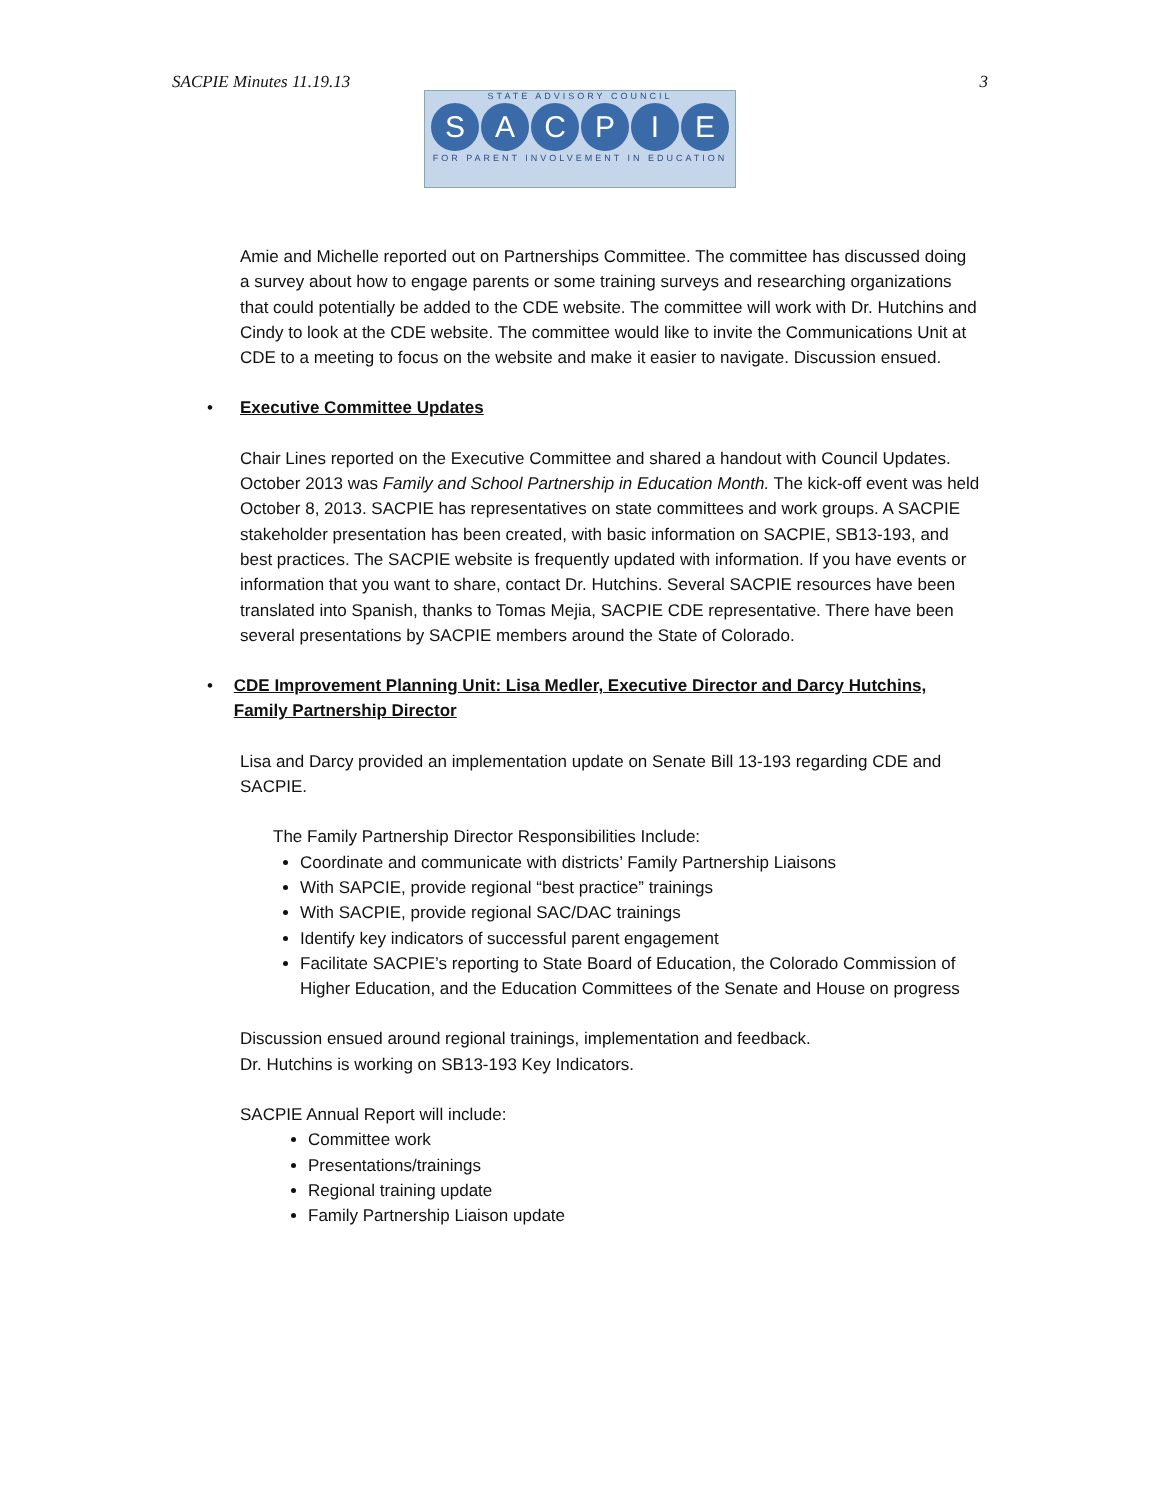SACPIE Minutes 11.19.13 3
STATE ADVISORY COUNCIL
SACPIE
FOR PARENT INVOLVEMENT IN EDUCATION
Amie and Michelle reported out on Partnerships Committee. The committee has discussed doing a survey about how to engage parents or some training surveys and researching organizations that could potentially be added to the CDE website. The committee will work with Dr. Hutchins and Cindy to look at the CDE website. The committee would like to invite the Communications Unit at CDE to a meeting to focus on the website and make it easier to navigate. Discussion ensued.
• Executive Committee Updates
Chair Lines reported on the Executive Committee and shared a handout with Council Updates. October 2013 was Family and School Partnership in Education Month. The kick-off event was held October 8, 2013. SACPIE has representatives on state committees and work groups. A SACPIE stakeholder presentation has been created, with basic information on SACPIE, SB13-193, and best practices. The SACPIE website is frequently updated with information. If you have events or information that you want to share, contact Dr. Hutchins. Several SACPIE resources have been translated into Spanish, thanks to Tomas Mejia, SACPIE CDE representative. There have been several presentations by SACPIE members around the State of Colorado.
• CDE Improvement Planning Unit: Lisa Medler, Executive Director and Darcy Hutchins, Family Partnership Director
Lisa and Darcy provided an implementation update on Senate Bill 13-193 regarding CDE and SACPIE.
The Family Partnership Director Responsibilities Include:
Coordinate and communicate with districts’ Family Partnership Liaisons
With SAPCIE, provide regional “best practice” trainings
With SACPIE, provide regional SAC/DAC trainings
Identify key indicators of successful parent engagement
Facilitate SACPIE’s reporting to State Board of Education, the Colorado Commission of Higher Education, and the Education Committees of the Senate and House on progress
Discussion ensued around regional trainings, implementation and feedback.
Dr. Hutchins is working on SB13-193 Key Indicators.
SACPIE Annual Report will include:
Committee work
Presentations/trainings
Regional training update
Family Partnership Liaison update